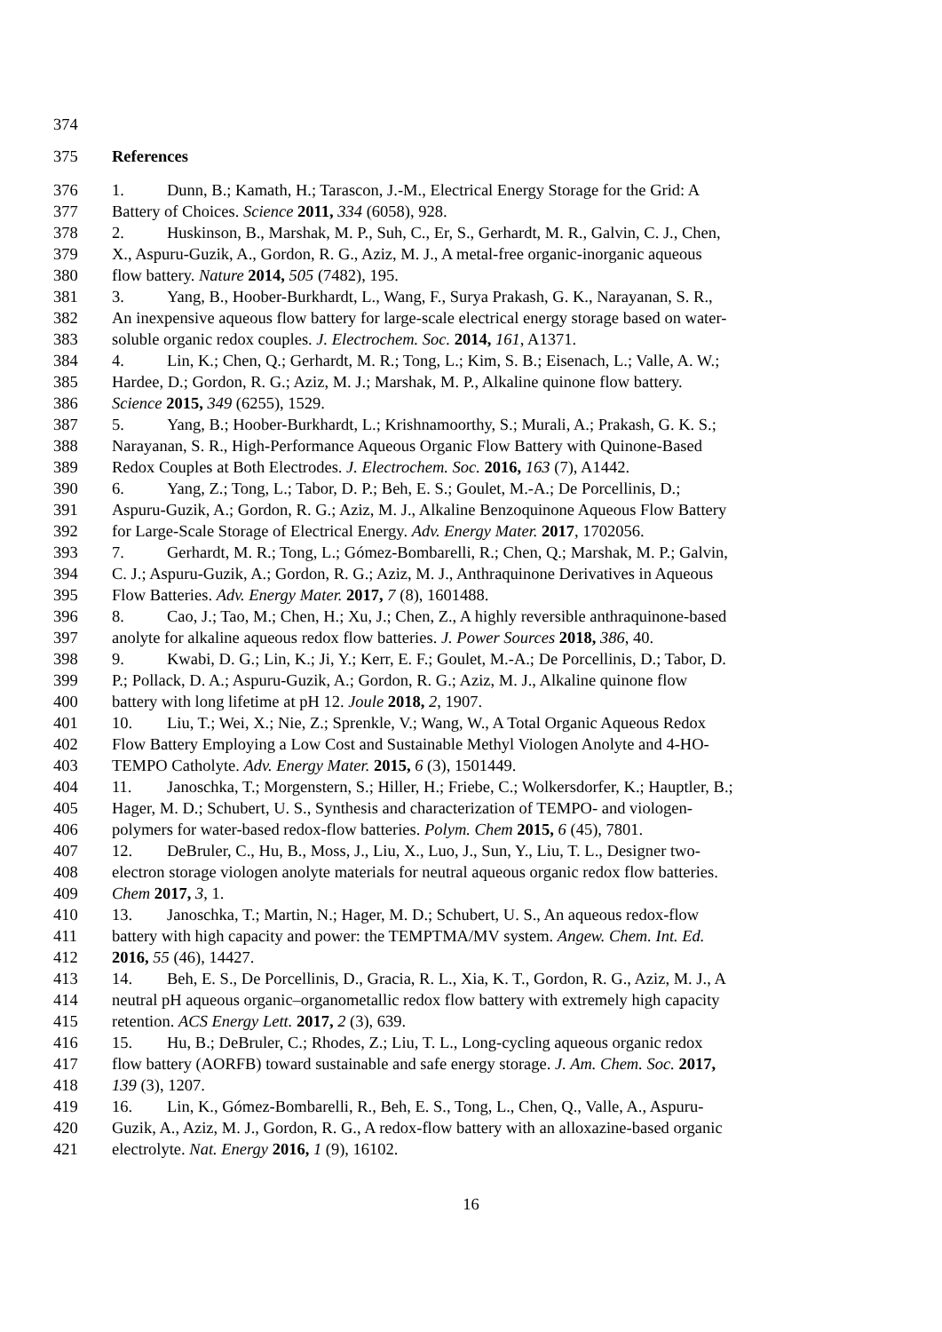374
375 References
376 1. Dunn, B.; Kamath, H.; Tarascon, J.-M., Electrical Energy Storage for the Grid: A
377 Battery of Choices. Science 2011, 334 (6058), 928.
378 2. Huskinson, B., Marshak, M. P., Suh, C., Er, S., Gerhardt, M. R., Galvin, C. J., Chen,
379 X., Aspuru-Guzik, A., Gordon, R. G., Aziz, M. J., A metal-free organic-inorganic aqueous
380 flow battery. Nature 2014, 505 (7482), 195.
381 3. Yang, B., Hoober-Burkhardt, L., Wang, F., Surya Prakash, G. K., Narayanan, S. R.,
382 An inexpensive aqueous flow battery for large-scale electrical energy storage based on water-
383 soluble organic redox couples. J. Electrochem. Soc. 2014, 161, A1371.
384 4. Lin, K.; Chen, Q.; Gerhardt, M. R.; Tong, L.; Kim, S. B.; Eisenach, L.; Valle, A. W.;
385 Hardee, D.; Gordon, R. G.; Aziz, M. J.; Marshak, M. P., Alkaline quinone flow battery.
386 Science 2015, 349 (6255), 1529.
387 5. Yang, B.; Hoober-Burkhardt, L.; Krishnamoorthy, S.; Murali, A.; Prakash, G. K. S.;
388 Narayanan, S. R., High-Performance Aqueous Organic Flow Battery with Quinone-Based
389 Redox Couples at Both Electrodes. J. Electrochem. Soc. 2016, 163 (7), A1442.
390 6. Yang, Z.; Tong, L.; Tabor, D. P.; Beh, E. S.; Goulet, M.-A.; De Porcellinis, D.;
391 Aspuru-Guzik, A.; Gordon, R. G.; Aziz, M. J., Alkaline Benzoquinone Aqueous Flow Battery
392 for Large-Scale Storage of Electrical Energy. Adv. Energy Mater. 2017, 1702056.
393 7. Gerhardt, M. R.; Tong, L.; Gómez-Bombarelli, R.; Chen, Q.; Marshak, M. P.; Galvin,
394 C. J.; Aspuru-Guzik, A.; Gordon, R. G.; Aziz, M. J., Anthraquinone Derivatives in Aqueous
395 Flow Batteries. Adv. Energy Mater. 2017, 7 (8), 1601488.
396 8. Cao, J.; Tao, M.; Chen, H.; Xu, J.; Chen, Z., A highly reversible anthraquinone-based
397 anolyte for alkaline aqueous redox flow batteries. J. Power Sources 2018, 386, 40.
398 9. Kwabi, D. G.; Lin, K.; Ji, Y.; Kerr, E. F.; Goulet, M.-A.; De Porcellinis, D.; Tabor, D.
399 P.; Pollack, D. A.; Aspuru-Guzik, A.; Gordon, R. G.; Aziz, M. J., Alkaline quinone flow
400 battery with long lifetime at pH 12. Joule 2018, 2, 1907.
401 10. Liu, T.; Wei, X.; Nie, Z.; Sprenkle, V.; Wang, W., A Total Organic Aqueous Redox
402 Flow Battery Employing a Low Cost and Sustainable Methyl Viologen Anolyte and 4-HO-
403 TEMPO Catholyte. Adv. Energy Mater. 2015, 6 (3), 1501449.
404 11. Janoschka, T.; Morgenstern, S.; Hiller, H.; Friebe, C.; Wolkersdorfer, K.; Hauptler, B.;
405 Hager, M. D.; Schubert, U. S., Synthesis and characterization of TEMPO- and viologen-
406 polymers for water-based redox-flow batteries. Polym. Chem 2015, 6 (45), 7801.
407 12. DeBruler, C., Hu, B., Moss, J., Liu, X., Luo, J., Sun, Y., Liu, T. L., Designer two-
408 electron storage viologen anolyte materials for neutral aqueous organic redox flow batteries.
409 Chem 2017, 3, 1.
410 13. Janoschka, T.; Martin, N.; Hager, M. D.; Schubert, U. S., An aqueous redox-flow
411 battery with high capacity and power: the TEMPTMA/MV system. Angew. Chem. Int. Ed.
412 2016, 55 (46), 14427.
413 14. Beh, E. S., De Porcellinis, D., Gracia, R. L., Xia, K. T., Gordon, R. G., Aziz, M. J., A
414 neutral pH aqueous organic–organometallic redox flow battery with extremely high capacity
415 retention. ACS Energy Lett. 2017, 2 (3), 639.
416 15. Hu, B.; DeBruler, C.; Rhodes, Z.; Liu, T. L., Long-cycling aqueous organic redox
417 flow battery (AORFB) toward sustainable and safe energy storage. J. Am. Chem. Soc. 2017,
418 139 (3), 1207.
419 16. Lin, K., Gómez-Bombarelli, R., Beh, E. S., Tong, L., Chen, Q., Valle, A., Aspuru-
420 Guzik, A., Aziz, M. J., Gordon, R. G., A redox-flow battery with an alloxazine-based organic
421 electrolyte. Nat. Energy 2016, 1 (9), 16102.
16